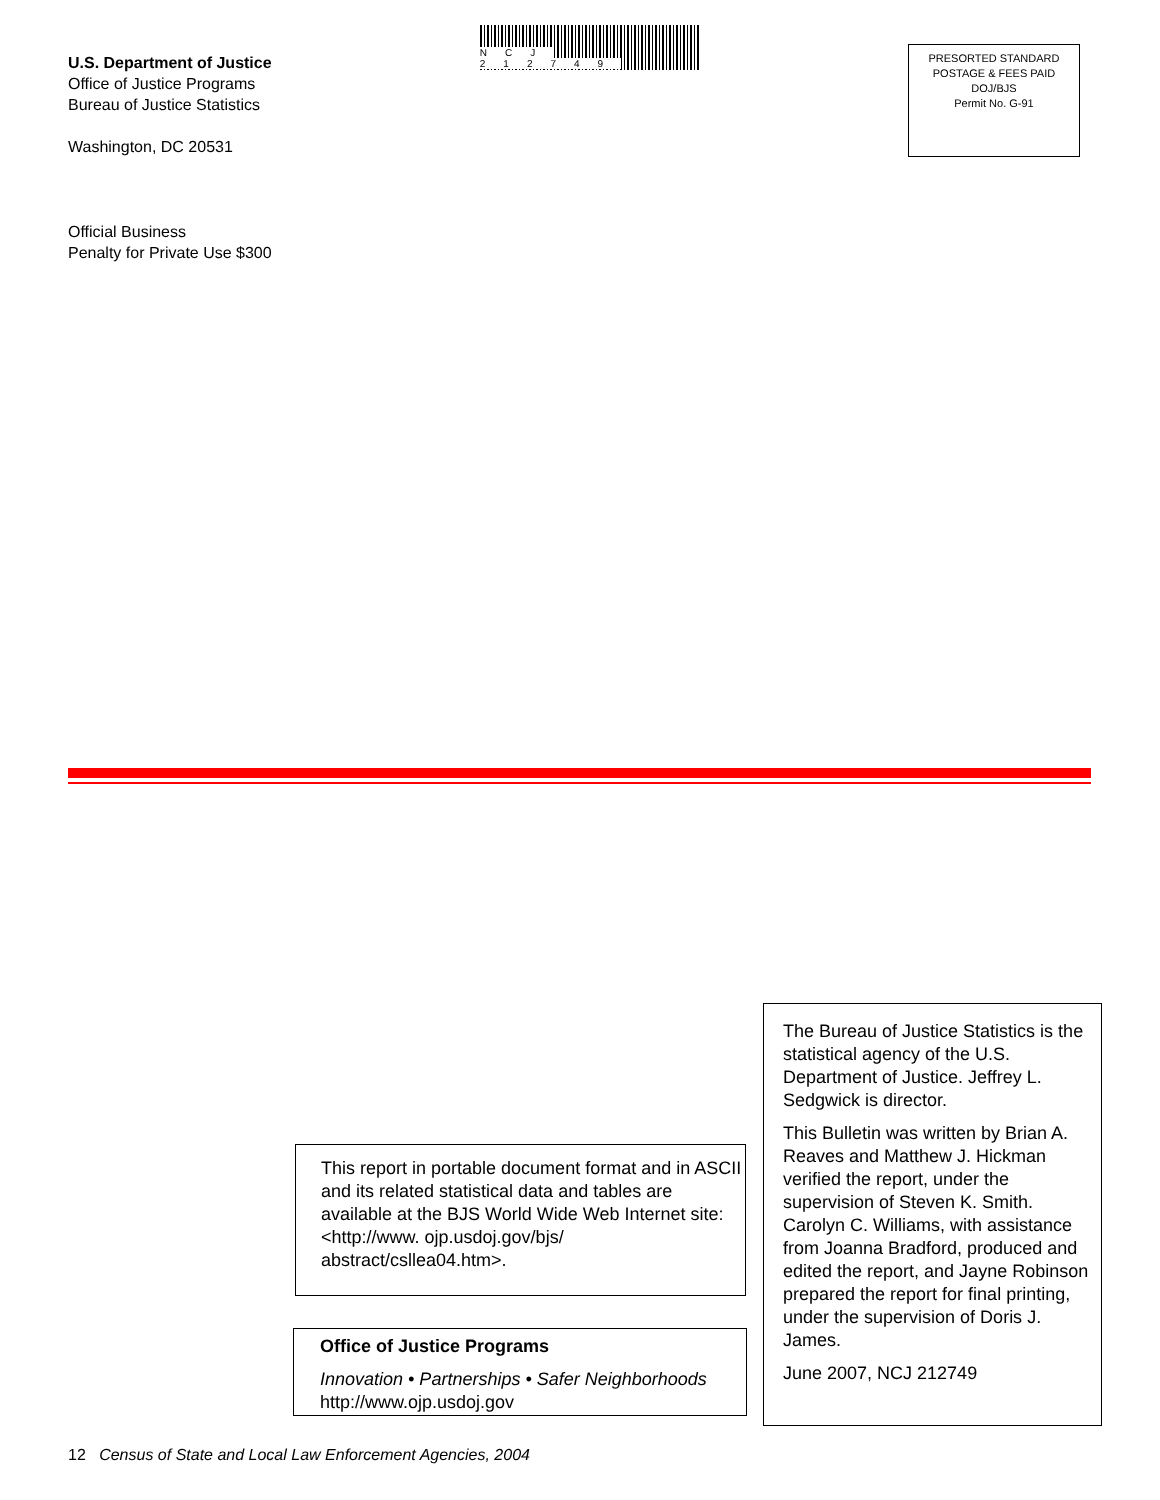U.S. Department of Justice
Office of Justice Programs
Bureau of Justice Statistics
Washington, DC 20531
NCJ 212749
PRESORTED STANDARD
POSTAGE & FEES PAID
DOJ/BJS
Permit No. G-91
Official Business
Penalty for Private Use $300
This report in portable document format and in ASCII and its related statistical data and tables are available at the BJS World Wide Web Internet site: <http://www. ojp.usdoj.gov/bjs/ abstract/csllea04.htm>.
Office of Justice Programs
Innovation • Partnerships • Safer Neighborhoods
http://www.ojp.usdoj.gov
The Bureau of Justice Statistics is the statistical agency of the U.S. Department of Justice. Jeffrey L. Sedgwick is director.
This Bulletin was written by Brian A. Reaves and Matthew J. Hickman verified the report, under the supervision of Steven K. Smith. Carolyn C. Williams, with assistance from Joanna Bradford, produced and edited the report, and Jayne Robinson prepared the report for final printing, under the supervision of Doris J. James.
June 2007, NCJ 212749
12 Census of State and Local Law Enforcement Agencies, 2004